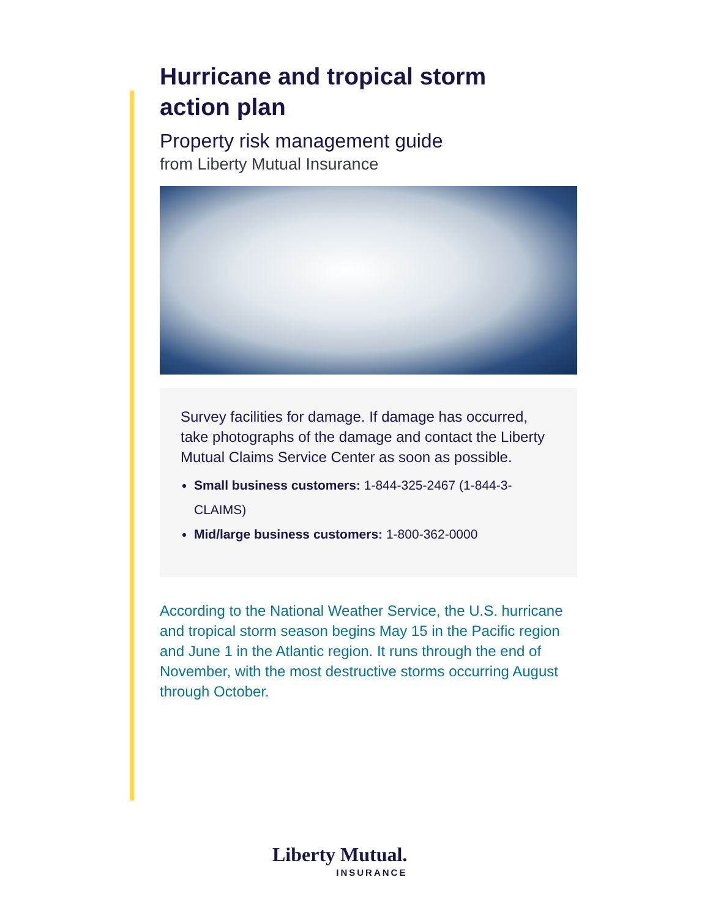Hurricane and tropical storm
action plan
Property risk management guide
from Liberty Mutual Insurance
Survey facilities for damage. If damage has occurred, take photographs of the damage and contact the Liberty Mutual Claims Service Center as soon as possible.
Small business customers: 1-844-325-2467 (1-844-3-CLAIMS)
Mid/large business customers: 1-800-362-0000
According to the National Weather Service, the U.S. hurricane and tropical storm season begins May 15 in the Pacific region and June 1 in the Atlantic region. It runs through the end of November, with the most destructive storms occurring August through October.
Liberty Mutual.
INSURANCE